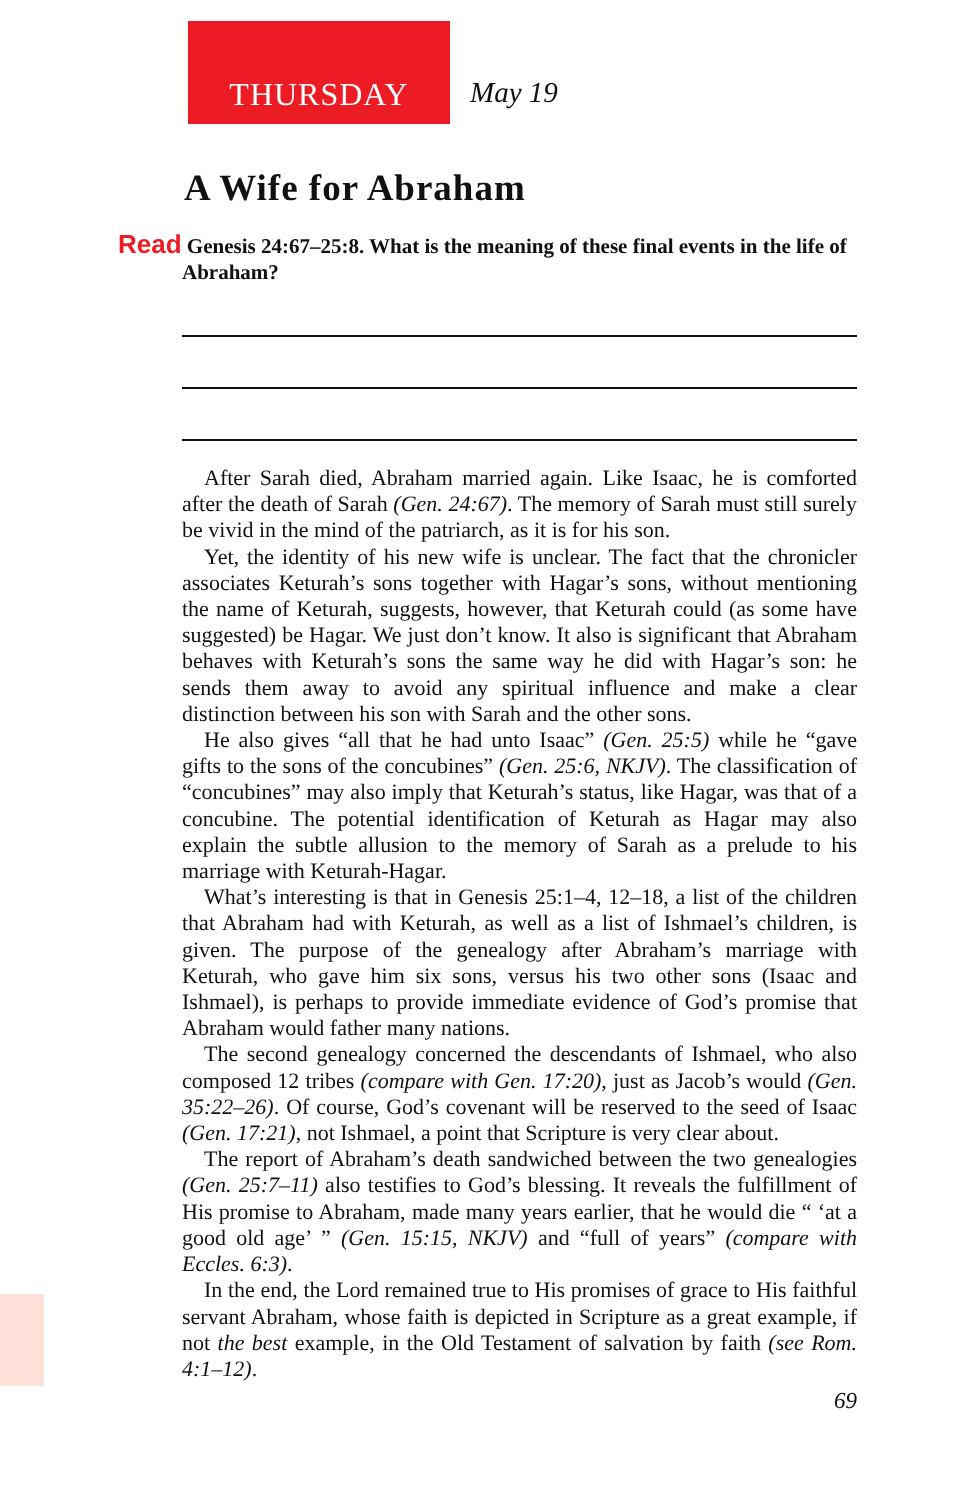THURSDAY May 19
A Wife for Abraham
Read Genesis 24:67–25:8. What is the meaning of these final events in the life of Abraham?
After Sarah died, Abraham married again. Like Isaac, he is comforted after the death of Sarah (Gen. 24:67). The memory of Sarah must still surely be vivid in the mind of the patriarch, as it is for his son.
Yet, the identity of his new wife is unclear. The fact that the chronicler associates Keturah’s sons together with Hagar’s sons, without mentioning the name of Keturah, suggests, however, that Keturah could (as some have suggested) be Hagar. We just don’t know. It also is significant that Abraham behaves with Keturah’s sons the same way he did with Hagar’s son: he sends them away to avoid any spiritual influence and make a clear distinction between his son with Sarah and the other sons.
He also gives “all that he had unto Isaac” (Gen. 25:5) while he “gave gifts to the sons of the concubines” (Gen. 25:6, NKJV). The classification of “concubines” may also imply that Keturah’s status, like Hagar, was that of a concubine. The potential identification of Keturah as Hagar may also explain the subtle allusion to the memory of Sarah as a prelude to his marriage with Keturah-Hagar.
What’s interesting is that in Genesis 25:1–4, 12–18, a list of the children that Abraham had with Keturah, as well as a list of Ishmael’s children, is given. The purpose of the genealogy after Abraham’s marriage with Keturah, who gave him six sons, versus his two other sons (Isaac and Ishmael), is perhaps to provide immediate evidence of God’s promise that Abraham would father many nations.
The second genealogy concerned the descendants of Ishmael, who also composed 12 tribes (compare with Gen. 17:20), just as Jacob’s would (Gen. 35:22–26). Of course, God’s covenant will be reserved to the seed of Isaac (Gen. 17:21), not Ishmael, a point that Scripture is very clear about.
The report of Abraham’s death sandwiched between the two genealogies (Gen. 25:7–11) also testifies to God’s blessing. It reveals the fulfillment of His promise to Abraham, made many years earlier, that he would die “ ‘at a good old age’ ” (Gen. 15:15, NKJV) and “full of years” (compare with Eccles. 6:3).
In the end, the Lord remained true to His promises of grace to His faithful servant Abraham, whose faith is depicted in Scripture as a great example, if not the best example, in the Old Testament of salvation by faith (see Rom. 4:1–12).
69